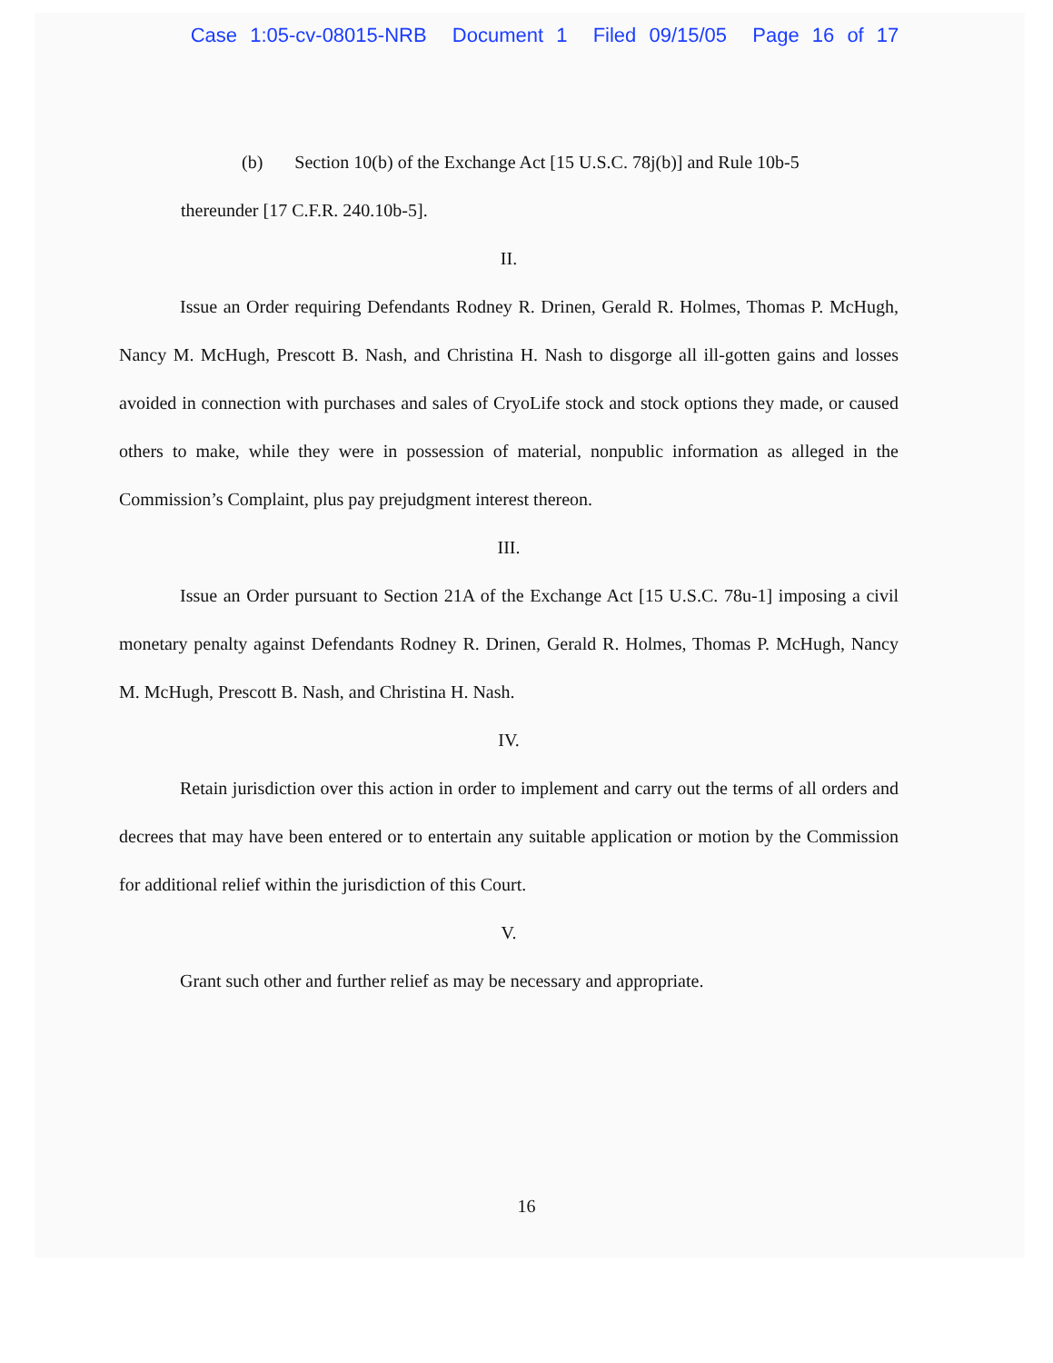Case 1:05-cv-08015-NRB Document 1 Filed 09/15/05 Page 16 of 17
(b) Section 10(b) of the Exchange Act [15 U.S.C. 78j(b)] and Rule 10b-5
thereunder [17 C.F.R. 240.10b-5].
II.
Issue an Order requiring Defendants Rodney R. Drinen, Gerald R. Holmes, Thomas P. McHugh, Nancy M. McHugh, Prescott B. Nash, and Christina H. Nash to disgorge all ill-gotten gains and losses avoided in connection with purchases and sales of CryoLife stock and stock options they made, or caused others to make, while they were in possession of material, nonpublic information as alleged in the Commission’s Complaint, plus pay prejudgment interest thereon.
III.
Issue an Order pursuant to Section 21A of the Exchange Act [15 U.S.C. 78u-1] imposing a civil monetary penalty against Defendants Rodney R. Drinen, Gerald R. Holmes, Thomas P. McHugh, Nancy M. McHugh, Prescott B. Nash, and Christina H. Nash.
IV.
Retain jurisdiction over this action in order to implement and carry out the terms of all orders and decrees that may have been entered or to entertain any suitable application or motion by the Commission for additional relief within the jurisdiction of this Court.
V.
Grant such other and further relief as may be necessary and appropriate.
16